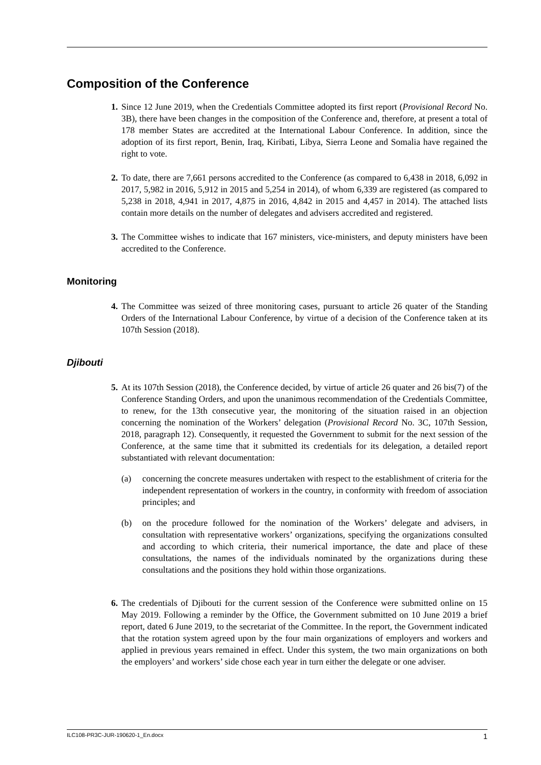Composition of the Conference
1. Since 12 June 2019, when the Credentials Committee adopted its first report (Provisional Record No. 3B), there have been changes in the composition of the Conference and, therefore, at present a total of 178 member States are accredited at the International Labour Conference. In addition, since the adoption of its first report, Benin, Iraq, Kiribati, Libya, Sierra Leone and Somalia have regained the right to vote.
2. To date, there are 7,661 persons accredited to the Conference (as compared to 6,438 in 2018, 6,092 in 2017, 5,982 in 2016, 5,912 in 2015 and 5,254 in 2014), of whom 6,339 are registered (as compared to 5,238 in 2018, 4,941 in 2017, 4,875 in 2016, 4,842 in 2015 and 4,457 in 2014). The attached lists contain more details on the number of delegates and advisers accredited and registered.
3. The Committee wishes to indicate that 167 ministers, vice-ministers, and deputy ministers have been accredited to the Conference.
Monitoring
4. The Committee was seized of three monitoring cases, pursuant to article 26 quater of the Standing Orders of the International Labour Conference, by virtue of a decision of the Conference taken at its 107th Session (2018).
Djibouti
5. At its 107th Session (2018), the Conference decided, by virtue of article 26 quater and 26 bis(7) of the Conference Standing Orders, and upon the unanimous recommendation of the Credentials Committee, to renew, for the 13th consecutive year, the monitoring of the situation raised in an objection concerning the nomination of the Workers’ delegation (Provisional Record No. 3C, 107th Session, 2018, paragraph 12). Consequently, it requested the Government to submit for the next session of the Conference, at the same time that it submitted its credentials for its delegation, a detailed report substantiated with relevant documentation:
(a) concerning the concrete measures undertaken with respect to the establishment of criteria for the independent representation of workers in the country, in conformity with freedom of association principles; and
(b) on the procedure followed for the nomination of the Workers’ delegate and advisers, in consultation with representative workers’ organizations, specifying the organizations consulted and according to which criteria, their numerical importance, the date and place of these consultations, the names of the individuals nominated by the organizations during these consultations and the positions they hold within those organizations.
6. The credentials of Djibouti for the current session of the Conference were submitted online on 15 May 2019. Following a reminder by the Office, the Government submitted on 10 June 2019 a brief report, dated 6 June 2019, to the secretariat of the Committee. In the report, the Government indicated that the rotation system agreed upon by the four main organizations of employers and workers and applied in previous years remained in effect. Under this system, the two main organizations on both the employers’ and workers’ side chose each year in turn either the delegate or one adviser.
ILC108-PR3C-JUR-190620-1_En.docx 1